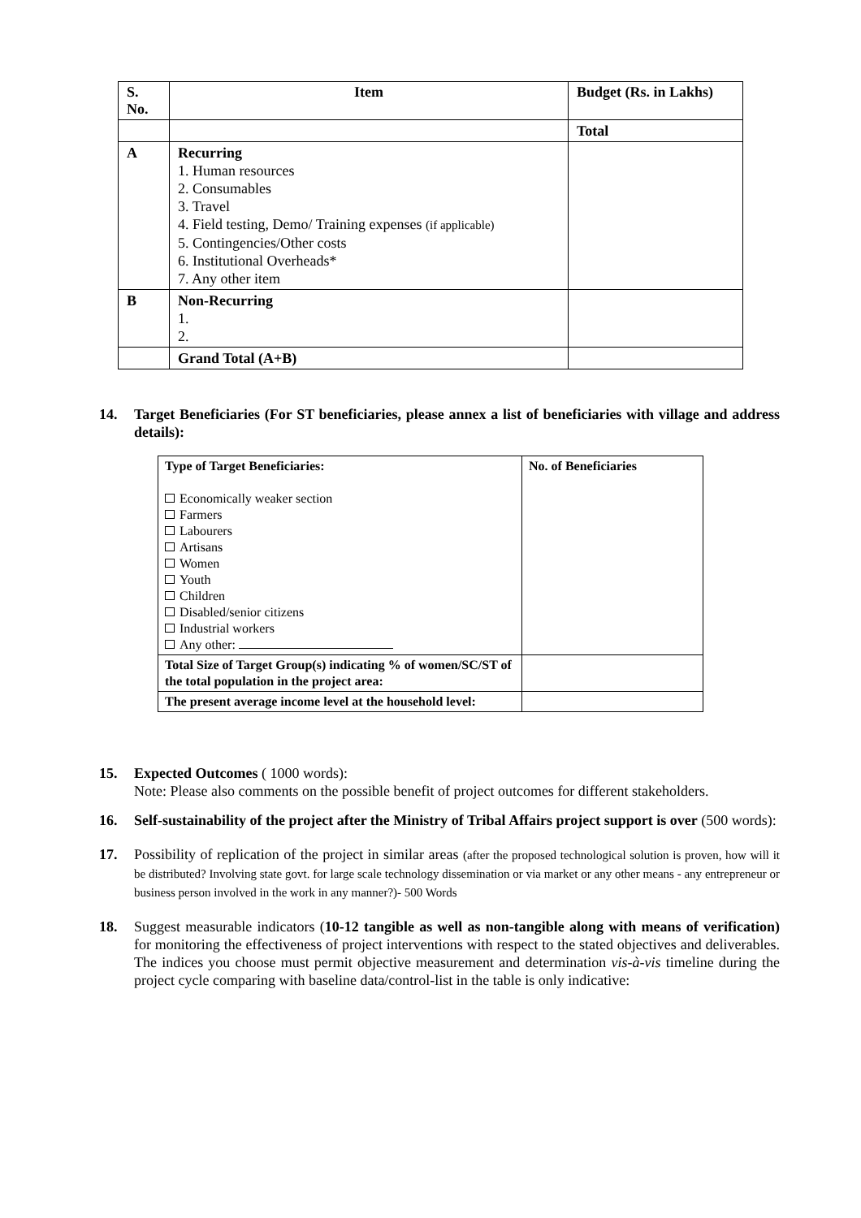| S. No. | Item | Budget (Rs. in Lakhs) |
| --- | --- | --- |
| | | Total |
| A | Recurring 1. Human resources 2. Consumables 3. Travel 4. Field testing, Demo/ Training expenses (if applicable) 5. Contingencies/Other costs 6. Institutional Overheads* 7. Any other item | |
| B | Non-Recurring 1. 2. | |
| | Grand Total (A+B) | |
14. Target Beneficiaries (For ST beneficiaries, please annex a list of beneficiaries with village and address details):
| Type of Target Beneficiaries: Economically weaker section Farmers Labourers Artisans Women Youth Children Disabled/senior citizens Industrial workers Any other: | No. of Beneficiaries |
| Total Size of Target Group(s) indicating % of women/SC/ST of the total population in the project area: | |
| The present average income level at the household level: | |
15. Expected Outcomes ( 1000 words):
Note: Please also comments on the possible benefit of project outcomes for different stakeholders.
16. Self-sustainability of the project after the Ministry of Tribal Affairs project support is over (500 words):
17. Possibility of replication of the project in similar areas (after the proposed technological solution is proven, how will it be distributed? Involving state govt. for large scale technology dissemination or via market or any other means - any entrepreneur or business person involved in the work in any manner?)- 500 Words
18. Suggest measurable indicators (10-12 tangible as well as non-tangible along with means of verification) for monitoring the effectiveness of project interventions with respect to the stated objectives and deliverables. The indices you choose must permit objective measurement and determination vis-à-vis timeline during the project cycle comparing with baseline data/control-list in the table is only indicative: